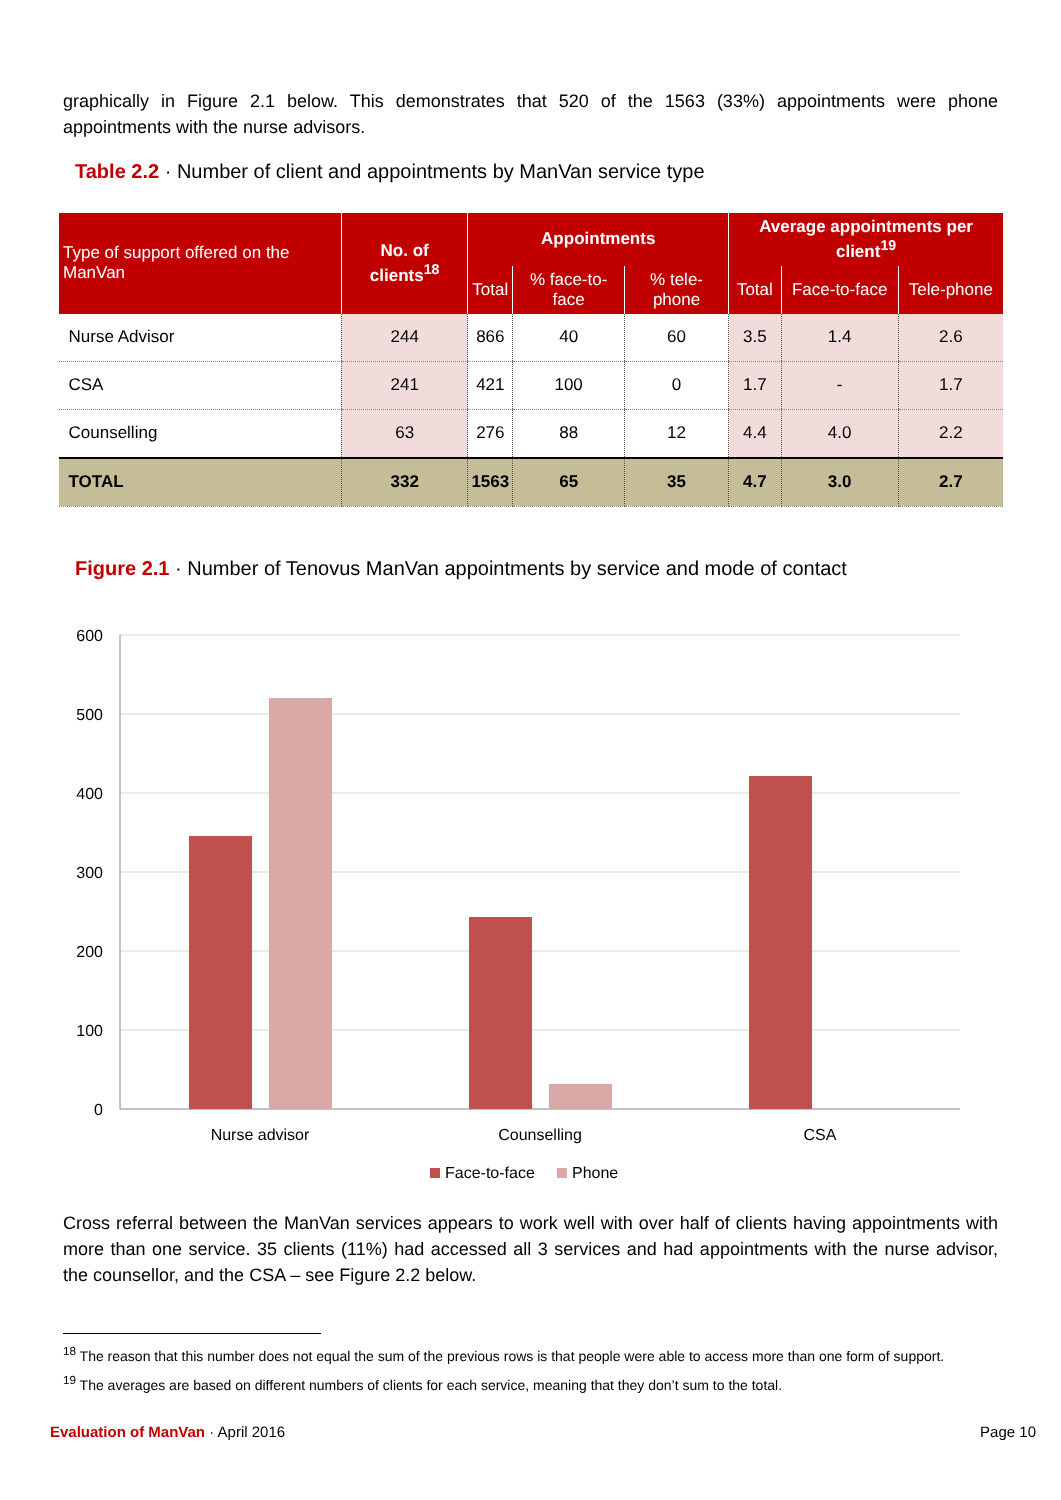graphically in Figure 2.1 below. This demonstrates that 520 of the 1563 (33%) appointments were phone appointments with the nurse advisors.
Table 2.2 · Number of client and appointments by ManVan service type
| Type of support offered on the ManVan | No. of clients<sup>18</sup> | Appointments | | | Average appointments per client<sup>19</sup> | | |
| --- | --- | --- | --- | --- | --- | --- | --- |
| | | Total | % face-to-face | % tele-phone | Total | Face-to-face | Tele-phone |
| Nurse Advisor | 244 | 866 | 40 | 60 | 3.5 | 1.4 | 2.6 |
| CSA | 241 | 421 | 100 | 0 | 1.7 | - | 1.7 |
| Counselling | 63 | 276 | 88 | 12 | 4.4 | 4.0 | 2.2 |
| TOTAL | 332 | 1563 | 65 | 35 | 4.7 | 3.0 | 2.7 |
Figure 2.1 · Number of Tenovus ManVan appointments by service and mode of contact
600
500
400
300
200
100
0
Nurse advisor
Counselling
CSA
Face-to-face
Phone
Cross referral between the ManVan services appears to work well with over half of clients having appointments with more than one service. 35 clients (11%) had accessed all 3 services and had appointments with the nurse advisor, the counsellor, and the CSA – see Figure 2.2 below.
<sup>18</sup> The reason that this number does not equal the sum of the previous rows is that people were able to access more than one form of support.
<sup>19</sup> The averages are based on different numbers of clients for each service, meaning that they don’t sum to the total.
Evaluation of ManVan · April 2016 Page 10